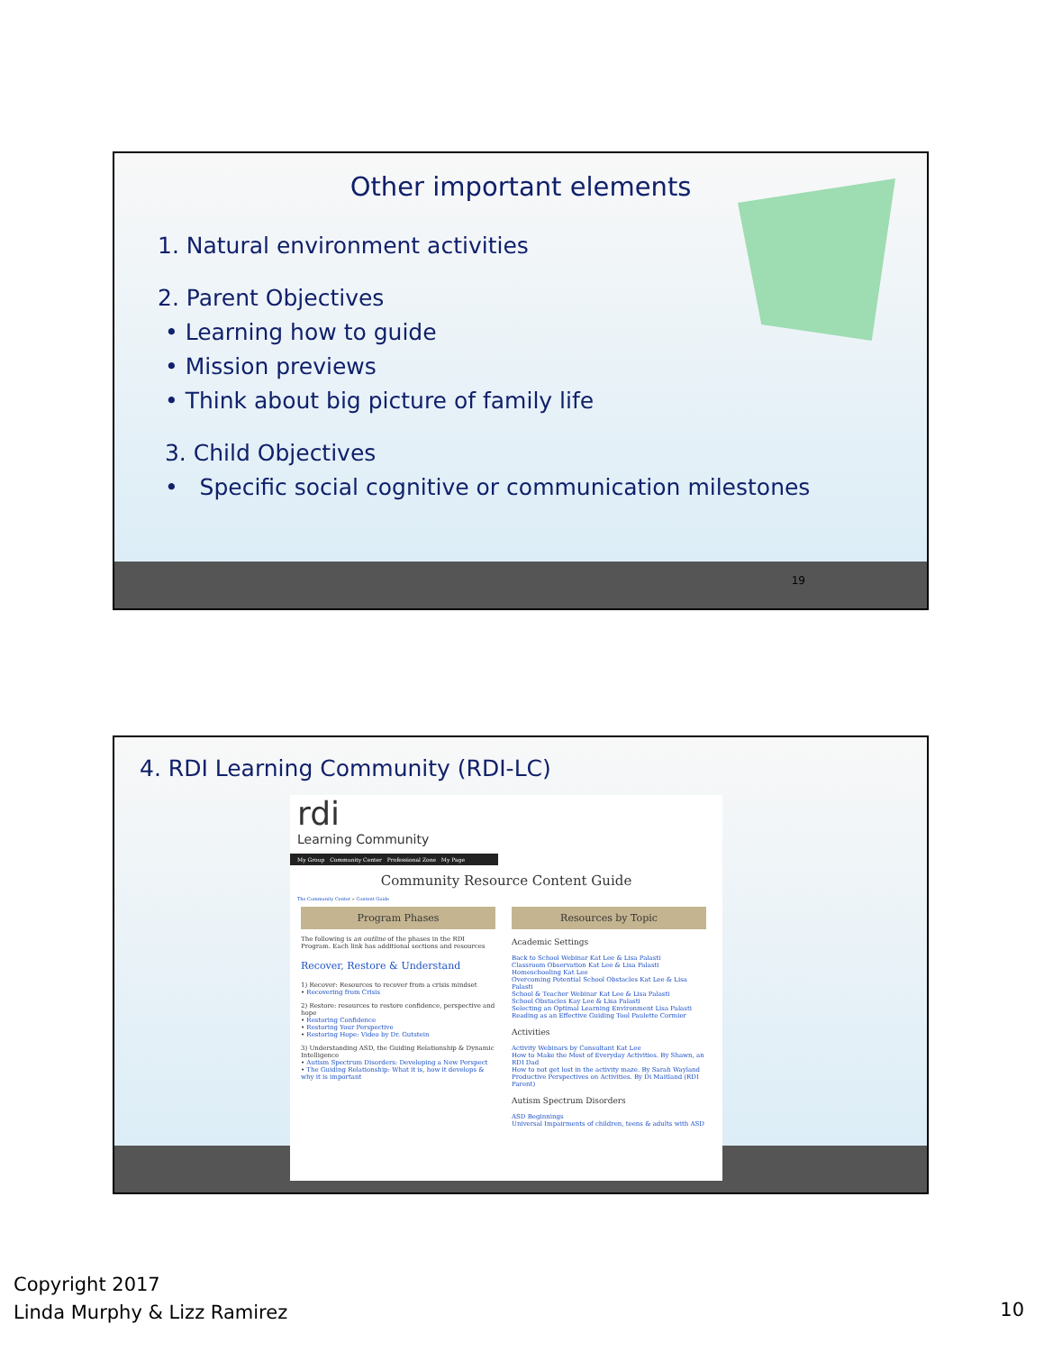Other important elements
1. Natural environment activities
2. Parent Objectives
• Learning how to guide
• Mission previews
• Think about big picture of family life
3. Child Objectives
• Specific social cognitive or communication milestones
19
4. RDI Learning Community (RDI-LC)
rdi
Learning Community
My Group Community Center Professional Zone My Page
Community Resource Content Guide
The Community Center » Content Guide
Program Phases
The following is an outline of the phases in the RDI Program. Each link has additional sections and resources
Recover, Restore & Understand
1) Recover: Resources to recover from a crisis mindset
• Recovering from Crisis
2) Restore: resources to restore confidence, perspective and hope
• Restoring Confidence
• Restoring Your Perspective
• Restoring Hope: Video by Dr. Gutstein
3) Understanding ASD, the Guiding Relationship & Dynamic Intelligence
• Autism Spectrum Disorders: Developing a New Perspect
• The Guiding Relationship: What it is, how it develops & why it is important
Resources by Topic
Academic Settings
Back to School Webinar Kat Lee & Lisa Palasti
Classroom Observation Kat Lee & Lisa Palasti
Homeschooling Kat Lee
Overcoming Potential School Obstacles Kat Lee & Lisa Palasti
School & Teacher Webinar Kat Lee & Lisa Palasti
School Obstacles Kay Lee & Lisa Palasti
Selecting an Optimal Learning Environment Lisa Palasti
Reading as an Effective Guiding Tool Paulette Cormier
Activities
Activity Webinars by Consultant Kat Lee
How to Make the Most of Everyday Activities. By Shawn, an RDI Dad
How to not get lost in the activity maze. By Sarah Wayland
Productive Perspectives on Activities. By Di Maitland (RDI Parent)
Autism Spectrum Disorders
ASD Beginnings
Universal Impairments of children, teens & adults with ASD
Copyright 2017
Linda Murphy & Lizz Ramirez
10